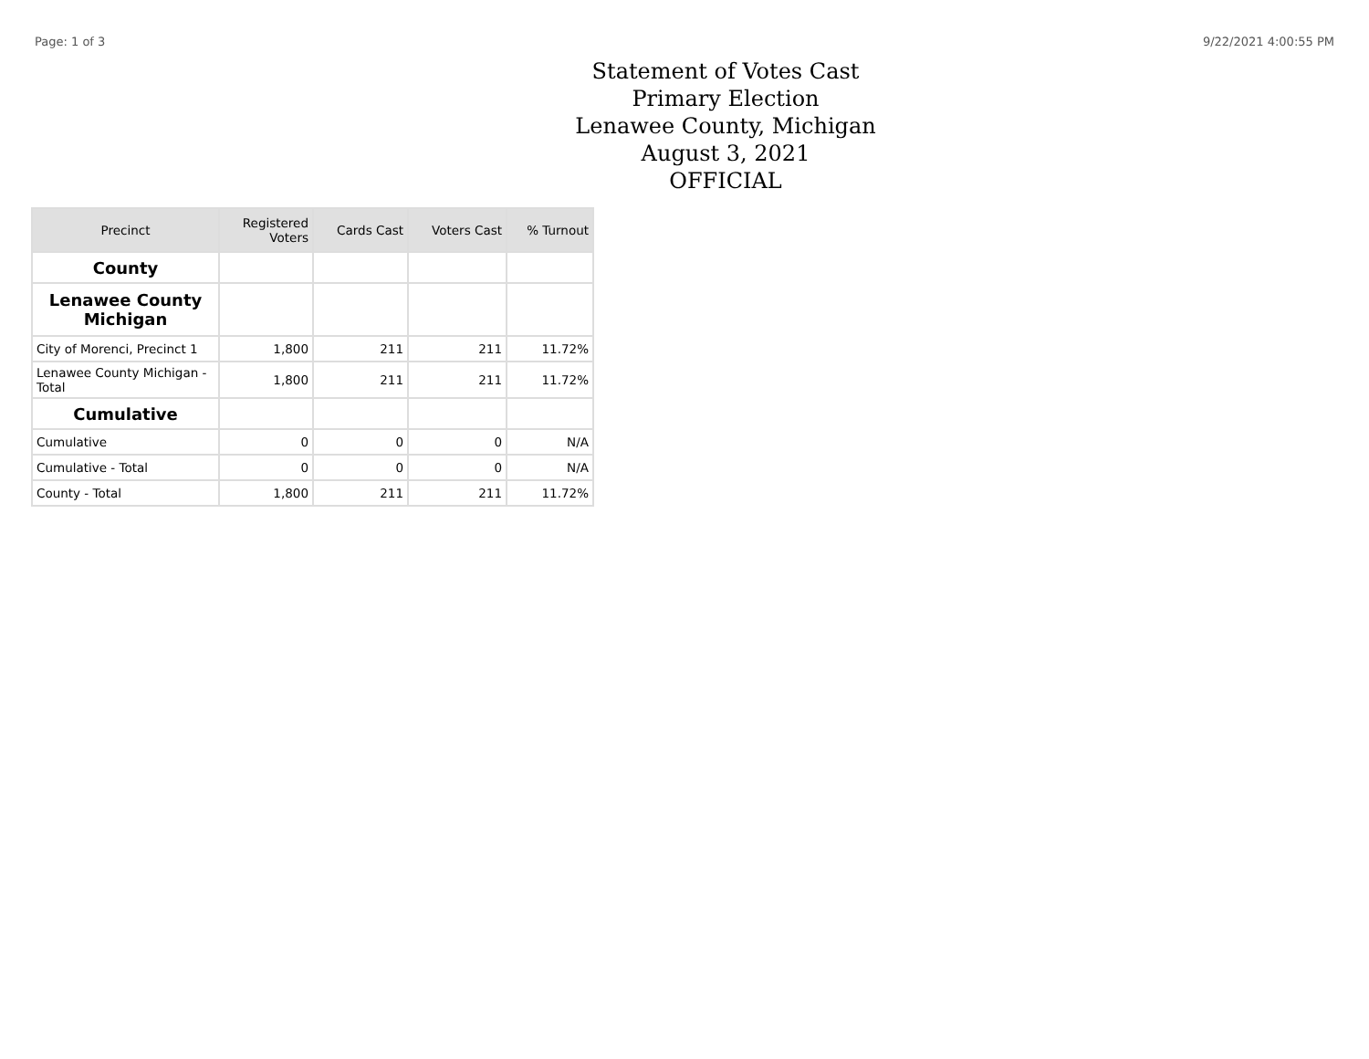Page: 1 of 3 9/22/2021 4:00:55 PM
Statement of Votes Cast
Primary Election
Lenawee County, Michigan
August 3, 2021
OFFICIAL
| Precinct | Registered Voters | Cards Cast | Voters Cast | % Turnout |
| --- | --- | --- | --- | --- |
| County | | | | |
| Lenawee County Michigan | | | | |
| City of Morenci, Precinct 1 | 1,800 | 211 | 211 | 11.72% |
| Lenawee County Michigan - Total | 1,800 | 211 | 211 | 11.72% |
| Cumulative | | | | |
| Cumulative | 0 | 0 | 0 | N/A |
| Cumulative - Total | 0 | 0 | 0 | N/A |
| County - Total | 1,800 | 211 | 211 | 11.72% |